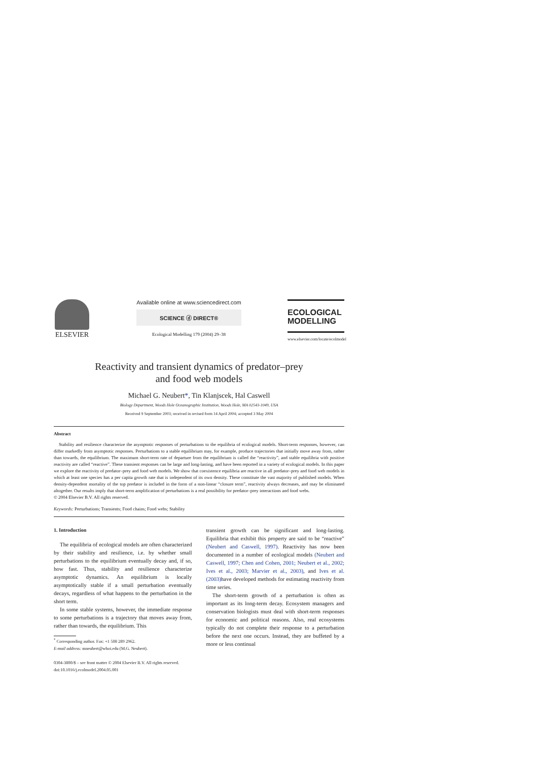ELSEVIER
Available online at www.sciencedirect.com
SCIENCE ⓓ DIRECT®
Ecological Modelling 179 (2004) 29–38
ECOLOGICAL
MODELLING
www.elsevier.com/locate/ecolmodel
Reactivity and transient dynamics of predator–prey
and food web models
Michael G. Neubert*, Tin Klanjscek, Hal Caswell
Biology Department, Woods Hole Oceanographic Institution, Woods Hole, MA 02543-1049, USA
Received 9 September 2003; received in revised form 14 April 2004; accepted 3 May 2004
Abstract
Stability and resilience characterize the asymptotic responses of perturbations to the equilibria of ecological models. Short-term responses, however, can differ markedly from asymptotic responses. Perturbations to a stable equilibrium may, for example, produce trajectories that initially move away from, rather than towards, the equilibrium. The maximum short-term rate of departure from the equilibrium is called the “reactivity”, and stable equilibria with positive reactivity are called “reactive”. These transient responses can be large and long-lasting, and have been reported in a variety of ecological models. In this paper we explore the reactivity of predator–prey and food web models. We show that coexistence equilibria are reactive in all predator–prey and food web models in which at least one species has a per capita growth rate that is independent of its own density. These constitute the vast majority of published models. When density-dependent mortality of the top predator is included in the form of a non-linear “closure term”, reactivity always decreases, and may be eliminated altogether. Our results imply that short-term amplification of perturbations is a real possibility for predator–prey interactions and food webs.
© 2004 Elsevier B.V. All rights reserved.
Keywords: Perturbations; Transients; Food chains; Food webs; Stability
1. Introduction
The equilibria of ecological models are often characterized by their stability and resilience, i.e. by whether small perturbations to the equilibrium eventually decay and, if so, how fast. Thus, stability and resilience characterize asymptotic dynamics. An equilibrium is locally asymptotically stable if a small perturbation eventually decays, regardless of what happens to the perturbation in the short term.
In some stable systems, however, the immediate response to some perturbations is a trajectory that moves away from, rather than towards, the equilibrium. This
<sup>*</sup> Corresponding author. Fax: +1 508 289 2962.
E-mail address: mneubert@whoi.edu (M.G. Neubert).
transient growth can be significant and long-lasting. Equilibria that exhibit this property are said to be “reactive” (Neubert and Caswell, 1997). Reactivity has now been documented in a number of ecological models (Neubert and Caswell, 1997; Chen and Cohen, 2001; Neubert et al., 2002; Ives et al., 2003; Marvier et al., 2003), and Ives et al. (2003) have developed methods for estimating reactivity from time series.
The short-term growth of a perturbation is often as important as its long-term decay. Ecosystem managers and conservation biologists must deal with short-term responses for economic and political reasons. Also, real ecosystems typically do not complete their response to a perturbation before the next one occurs. Instead, they are buffeted by a more or less continual
0304-3800/$ – see front matter © 2004 Elsevier B.V. All rights reserved.
doi:10.1016/j.ecolmodel.2004.05.001